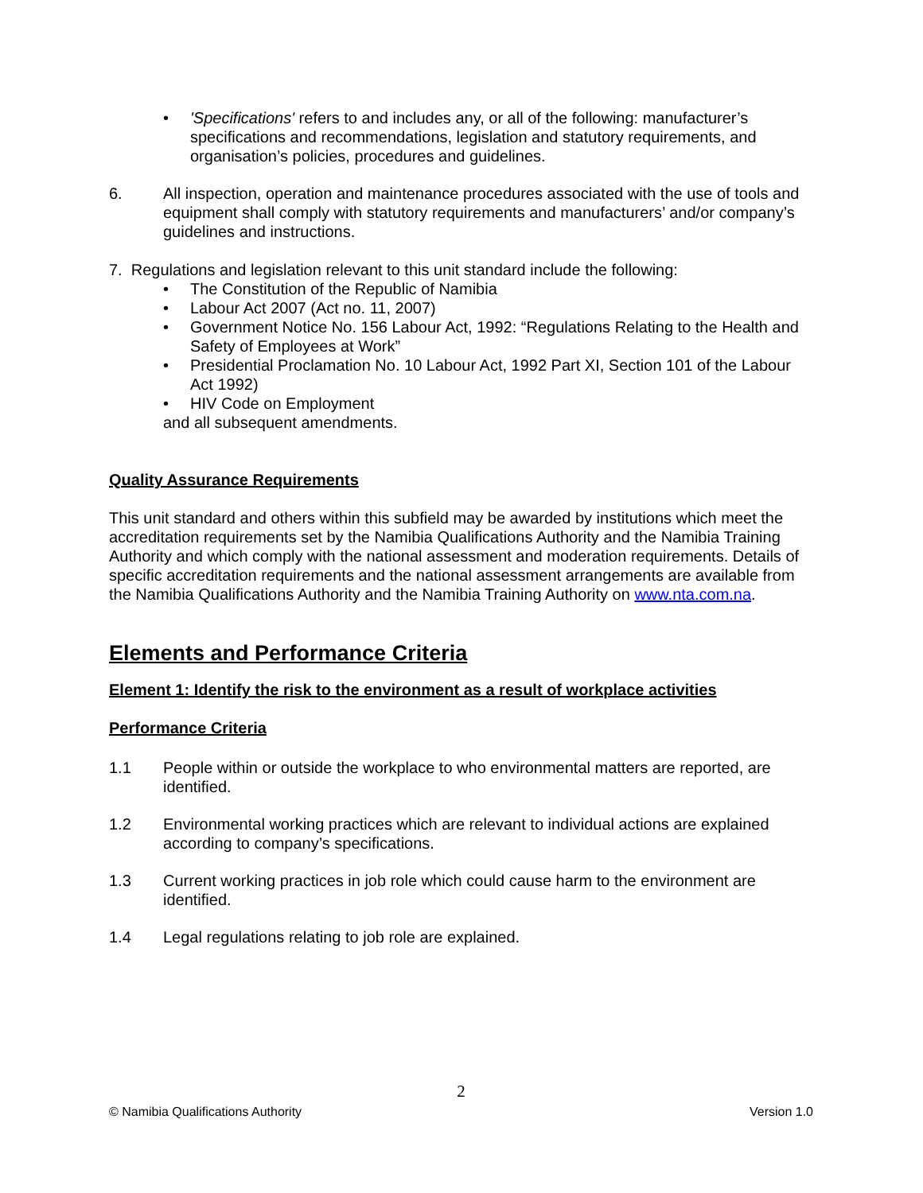• 'Specifications' refers to and includes any, or all of the following: manufacturer’s specifications and recommendations, legislation and statutory requirements, and organisation’s policies, procedures and guidelines.
6. All inspection, operation and maintenance procedures associated with the use of tools and equipment shall comply with statutory requirements and manufacturers’ and/or company’s guidelines and instructions.
7. Regulations and legislation relevant to this unit standard include the following:
• The Constitution of the Republic of Namibia
• Labour Act 2007 (Act no. 11, 2007)
• Government Notice No. 156 Labour Act, 1992: “Regulations Relating to the Health and Safety of Employees at Work”
• Presidential Proclamation No. 10 Labour Act, 1992 Part XI, Section 101 of the Labour Act 1992)
• HIV Code on Employment
and all subsequent amendments.
Quality Assurance Requirements
This unit standard and others within this subfield may be awarded by institutions which meet the accreditation requirements set by the Namibia Qualifications Authority and the Namibia Training Authority and which comply with the national assessment and moderation requirements. Details of specific accreditation requirements and the national assessment arrangements are available from the Namibia Qualifications Authority and the Namibia Training Authority on www.nta.com.na.
Elements and Performance Criteria
Element 1: Identify the risk to the environment as a result of workplace activities
Performance Criteria
1.1 People within or outside the workplace to who environmental matters are reported, are identified.
1.2 Environmental working practices which are relevant to individual actions are explained according to company’s specifications.
1.3 Current working practices in job role which could cause harm to the environment are identified.
1.4 Legal regulations relating to job role are explained.
2
© Namibia Qualifications Authority Version 1.0